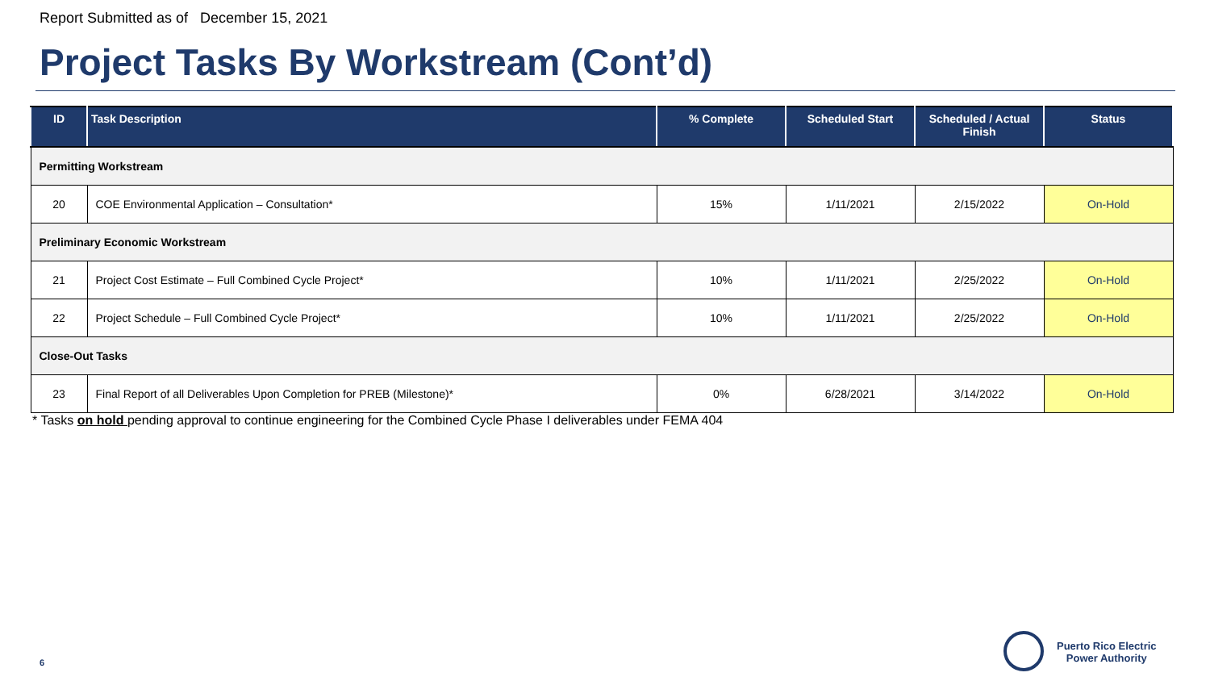Report Submitted as of December 15, 2021
Project Tasks By Workstream (Cont’d)
| ID | Task Description | % Complete | Scheduled Start | Scheduled / Actual Finish | Status |
| --- | --- | --- | --- | --- | --- |
| Permitting Workstream | | | | | |
| 20 | COE Environmental Application – Consultation* | 15% | 1/11/2021 | 2/15/2022 | On-Hold |
| Preliminary Economic Workstream | | | | | |
| 21 | Project Cost Estimate – Full Combined Cycle Project* | 10% | 1/11/2021 | 2/25/2022 | On-Hold |
| 22 | Project Schedule – Full Combined Cycle Project* | 10% | 1/11/2021 | 2/25/2022 | On-Hold |
| Close-Out Tasks | | | | | |
| 23 | Final Report of all Deliverables Upon Completion for PREB (Milestone)* | 0% | 6/28/2021 | 3/14/2022 | On-Hold |
* Tasks on hold pending approval to continue engineering for the Combined Cycle Phase I deliverables under FEMA 404
6
Puerto Rico Electric
Power Authority